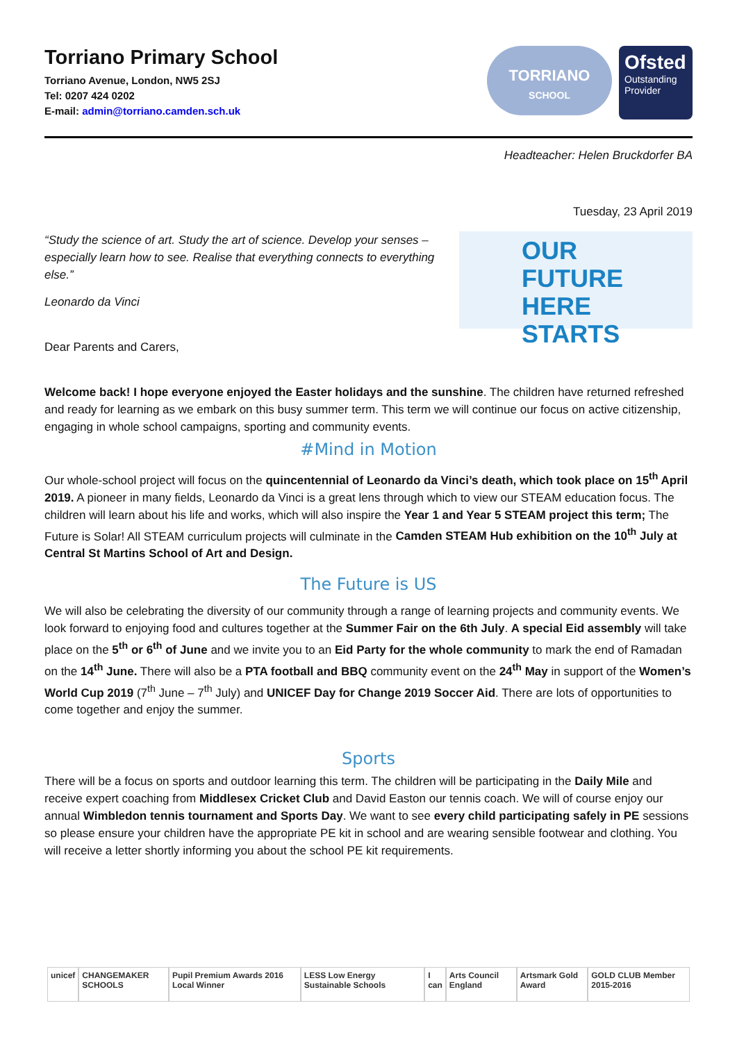Torriano Primary School
Torriano Avenue, London, NW5 2SJ
Tel: 0207 424 0202
E-mail: admin@torriano.camden.sch.uk
TORRIANO
SCHOOL
Ofsted
Outstanding Provider
Headteacher: Helen Bruckdorfer BA
Tuesday, 23 April 2019
“Study the science of art. Study the art of science. Develop your senses – especially learn how to see. Realise that everything connects to everything else.”
Leonardo da Vinci
OUR
FUTURE HERE
STARTS
Dear Parents and Carers,
Welcome back! I hope everyone enjoyed the Easter holidays and the sunshine. The children have returned refreshed and ready for learning as we embark on this busy summer term. This term we will continue our focus on active citizenship, engaging in whole school campaigns, sporting and community events.
#Mind in Motion
Our whole-school project will focus on the quincentennial of Leonardo da Vinci’s death, which took place on 15<sup>th</sup> April 2019. A pioneer in many fields, Leonardo da Vinci is a great lens through which to view our STEAM education focus. The children will learn about his life and works, which will also inspire the Year 1 and Year 5 STEAM project this term; The Future is Solar! All STEAM curriculum projects will culminate in the Camden STEAM Hub exhibition on the 10<sup>th</sup> July at Central St Martins School of Art and Design.
The Future is US
We will also be celebrating the diversity of our community through a range of learning projects and community events. We look forward to enjoying food and cultures together at the Summer Fair on the 6th July. A special Eid assembly will take place on the 5<sup>th</sup> or 6<sup>th</sup> of June and we invite you to an Eid Party for the whole community to mark the end of Ramadan on the 14<sup>th</sup> June. There will also be a PTA football and BBQ community event on the 24<sup>th</sup> May in support of the Women’s World Cup 2019 (7<sup>th</sup> June – 7<sup>th</sup> July) and UNICEF Day for Change 2019 Soccer Aid. There are lots of opportunities to come together and enjoy the summer.
Sports
There will be a focus on sports and outdoor learning this term. The children will be participating in the Daily Mile and receive expert coaching from Middlesex Cricket Club and David Easton our tennis coach. We will of course enjoy our annual Wimbledon tennis tournament and Sports Day. We want to see every child participating safely in PE sessions so please ensure your children have the appropriate PE kit in school and are wearing sensible footwear and clothing. You will receive a letter shortly informing you about the school PE kit requirements.
unicef CHANGEMAKER SCHOOLS Pupil Premium Awards 2016 Local Winner LESS Low Energy Sustainable Schools I can Arts Council England Artsmark Gold Award GOLD CLUB Member 2015-2016